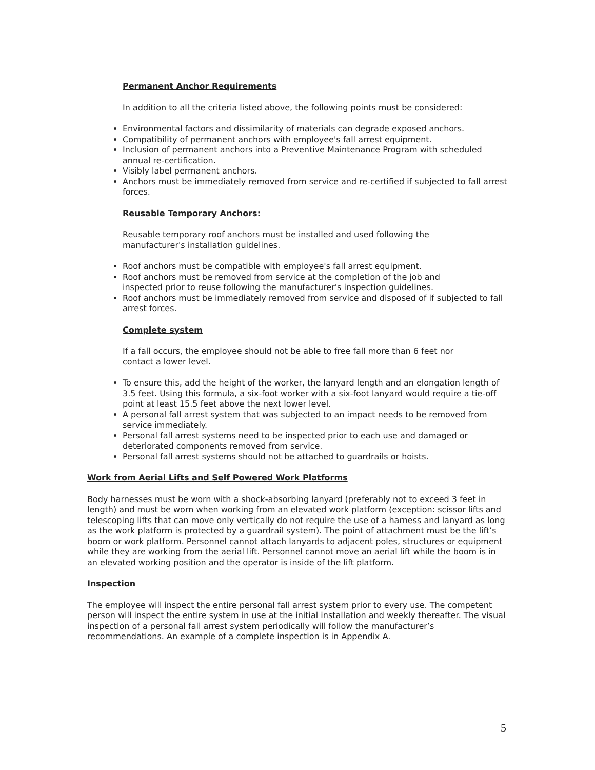Permanent Anchor Requirements
In addition to all the criteria listed above, the following points must be considered:
Environmental factors and dissimilarity of materials can degrade exposed anchors.
Compatibility of permanent anchors with employee's fall arrest equipment.
Inclusion of permanent anchors into a Preventive Maintenance Program with scheduled annual re-certification.
Visibly label permanent anchors.
Anchors must be immediately removed from service and re-certified if subjected to fall arrest forces.
Reusable Temporary Anchors:
Reusable temporary roof anchors must be installed and used following the
manufacturer's installation guidelines.
Roof anchors must be compatible with employee's fall arrest equipment.
Roof anchors must be removed from service at the completion of the job and
inspected prior to reuse following the manufacturer's inspection guidelines.
Roof anchors must be immediately removed from service and disposed of if subjected to fall arrest forces.
Complete system
If a fall occurs, the employee should not be able to free fall more than 6 feet nor
contact a lower level.
To ensure this, add the height of the worker, the lanyard length and an elongation length of 3.5 feet. Using this formula, a six-foot worker with a six-foot lanyard would require a tie-off point at least 15.5 feet above the next lower level.
A personal fall arrest system that was subjected to an impact needs to be removed from service immediately.
Personal fall arrest systems need to be inspected prior to each use and damaged or deteriorated components removed from service.
Personal fall arrest systems should not be attached to guardrails or hoists.
Work from Aerial Lifts and Self Powered Work Platforms
Body harnesses must be worn with a shock-absorbing lanyard (preferably not to exceed 3 feet in length) and must be worn when working from an elevated work platform (exception: scissor lifts and telescoping lifts that can move only vertically do not require the use of a harness and lanyard as long as the work platform is protected by a guardrail system). The point of attachment must be the lift’s boom or work platform. Personnel cannot attach lanyards to adjacent poles, structures or equipment while they are working from the aerial lift. Personnel cannot move an aerial lift while the boom is in an elevated working position and the operator is inside of the lift platform.
Inspection
The employee will inspect the entire personal fall arrest system prior to every use. The competent person will inspect the entire system in use at the initial installation and weekly thereafter. The visual inspection of a personal fall arrest system periodically will follow the manufacturer’s recommendations. An example of a complete inspection is in Appendix A.
5